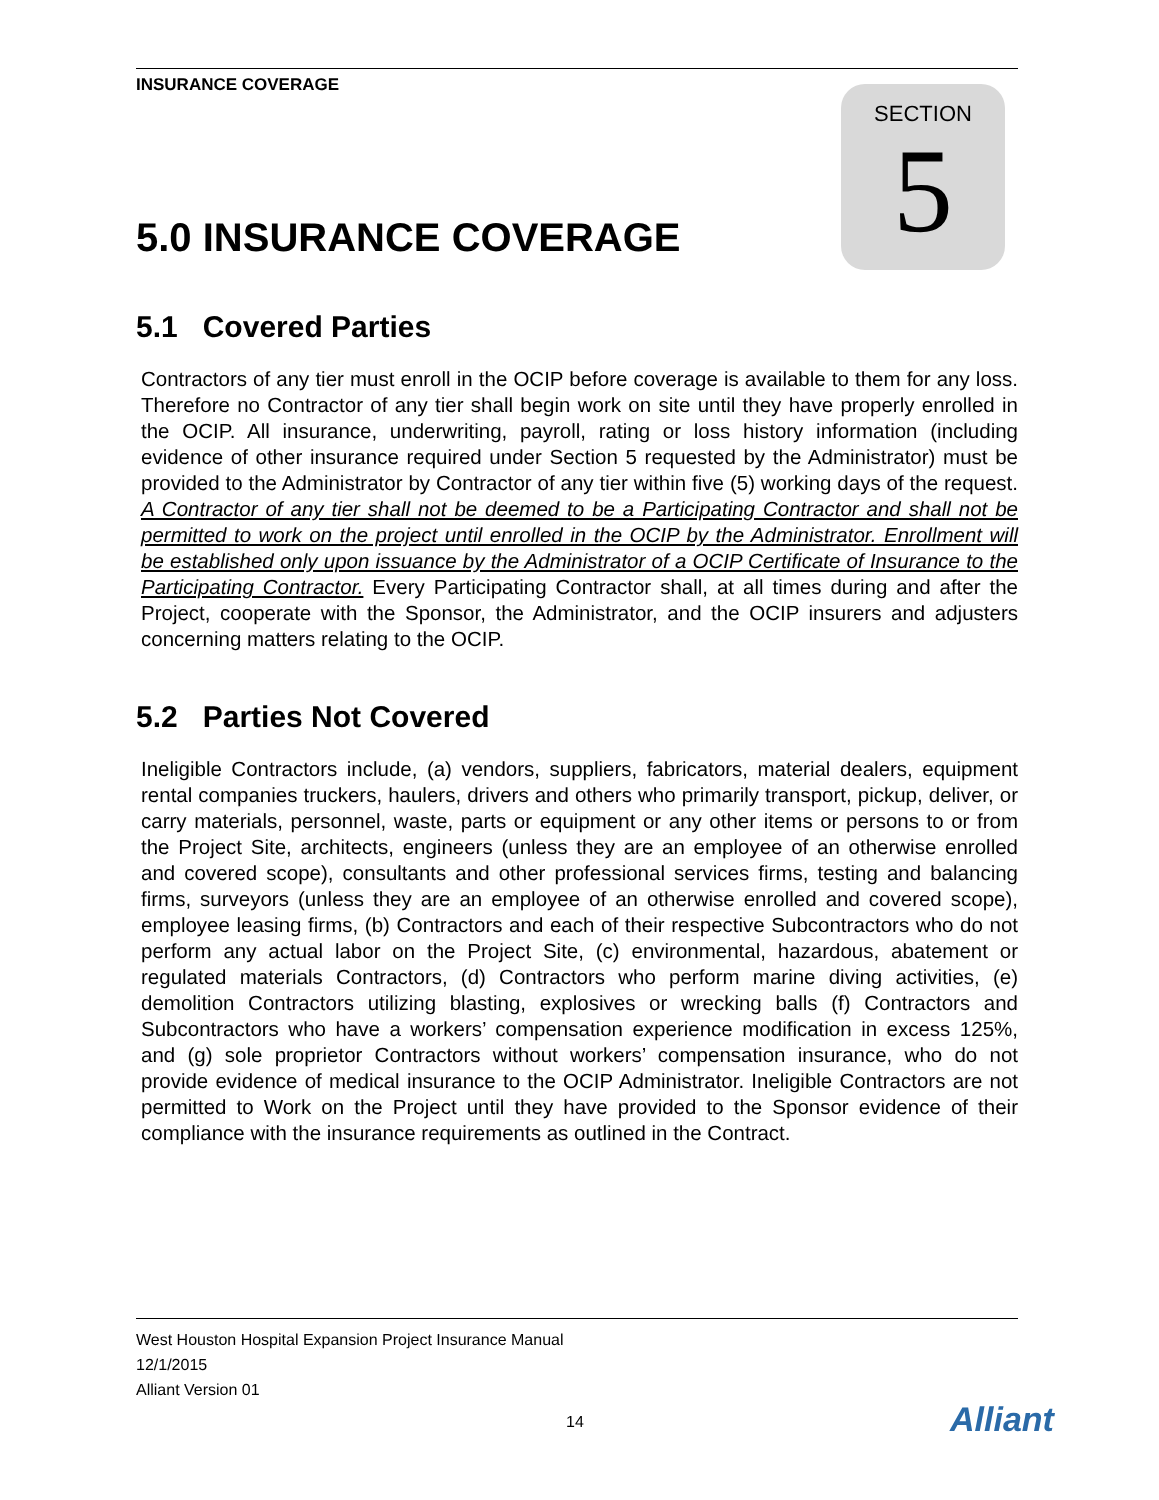INSURANCE COVERAGE
SECTION
5
5.0 INSURANCE COVERAGE
5.1 Covered Parties
Contractors of any tier must enroll in the OCIP before coverage is available to them for any loss. Therefore no Contractor of any tier shall begin work on site until they have properly enrolled in the OCIP. All insurance, underwriting, payroll, rating or loss history information (including evidence of other insurance required under Section 5 requested by the Administrator) must be provided to the Administrator by Contractor of any tier within five (5) working days of the request. A Contractor of any tier shall not be deemed to be a Participating Contractor and shall not be permitted to work on the project until enrolled in the OCIP by the Administrator. Enrollment will be established only upon issuance by the Administrator of a OCIP Certificate of Insurance to the Participating Contractor. Every Participating Contractor shall, at all times during and after the Project, cooperate with the Sponsor, the Administrator, and the OCIP insurers and adjusters concerning matters relating to the OCIP.
5.2 Parties Not Covered
Ineligible Contractors include, (a) vendors, suppliers, fabricators, material dealers, equipment rental companies truckers, haulers, drivers and others who primarily transport, pickup, deliver, or carry materials, personnel, waste, parts or equipment or any other items or persons to or from the Project Site, architects, engineers (unless they are an employee of an otherwise enrolled and covered scope), consultants and other professional services firms, testing and balancing firms, surveyors (unless they are an employee of an otherwise enrolled and covered scope), employee leasing firms, (b) Contractors and each of their respective Subcontractors who do not perform any actual labor on the Project Site, (c) environmental, hazardous, abatement or regulated materials Contractors, (d) Contractors who perform marine diving activities, (e) demolition Contractors utilizing blasting, explosives or wrecking balls (f) Contractors and Subcontractors who have a workers’ compensation experience modification in excess 125%, and (g) sole proprietor Contractors without workers’ compensation insurance, who do not provide evidence of medical insurance to the OCIP Administrator. Ineligible Contractors are not permitted to Work on the Project until they have provided to the Sponsor evidence of their compliance with the insurance requirements as outlined in the Contract.
West Houston Hospital Expansion Project Insurance Manual
12/1/2015
Alliant Version 01
14 Alliant